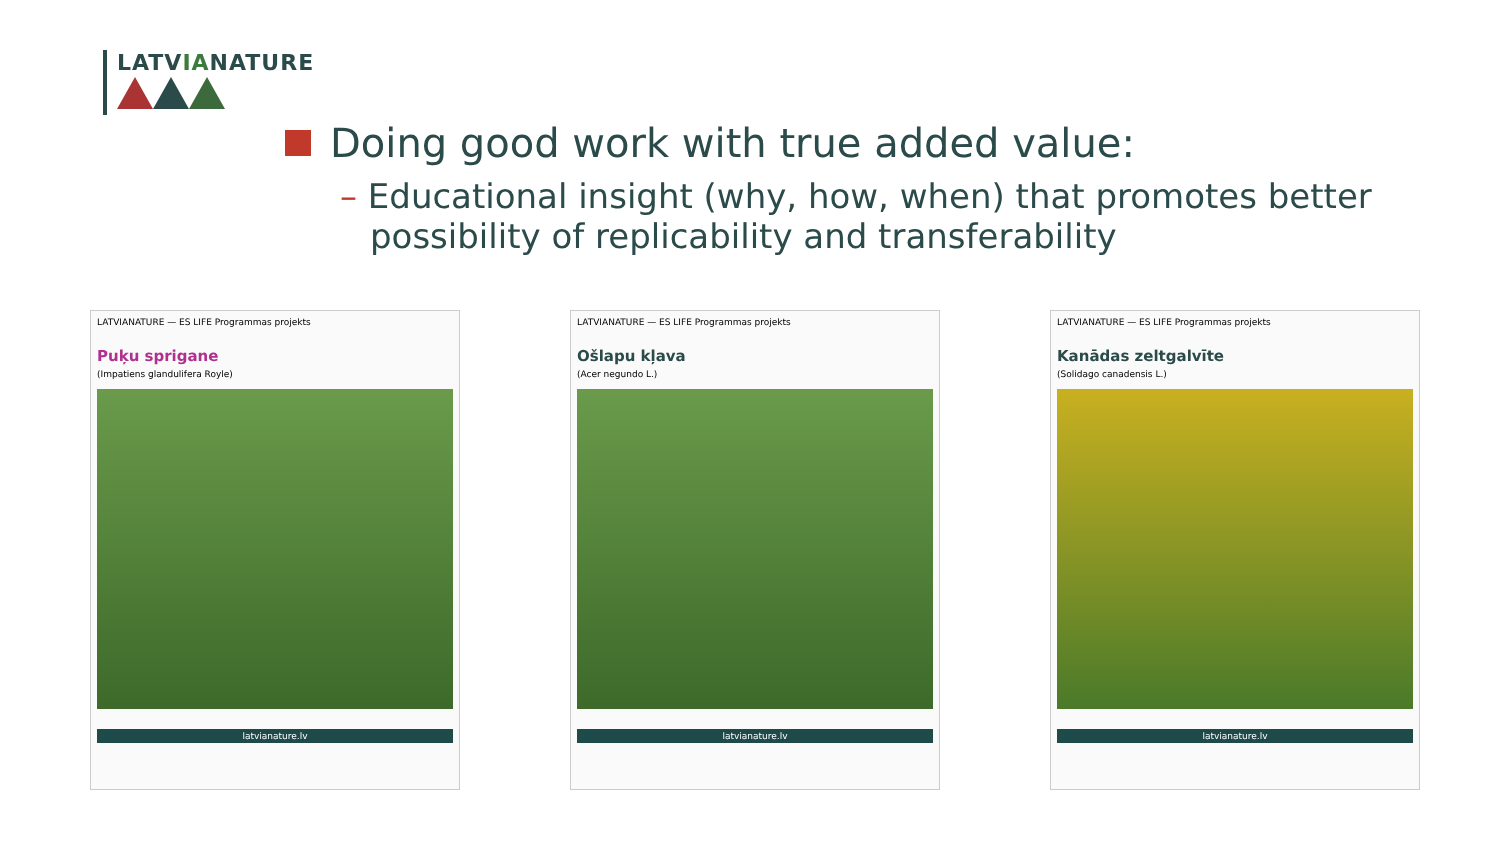LATVIANATURE
Doing good work with true added value:
– Educational insight (why, how, when) that promotes better possibility of replicability and transferability
LATVIANATURE — ES LIFE Programmas projekts
Puķu sprigane
(Impatiens glandulifera Royle)
latvianature.lv
LATVIANATURE — ES LIFE Programmas projekts
Ošlapu kļava
(Acer negundo L.)
latvianature.lv
LATVIANATURE — ES LIFE Programmas projekts
Kanādas zeltgalvīte
(Solidago canadensis L.)
latvianature.lv